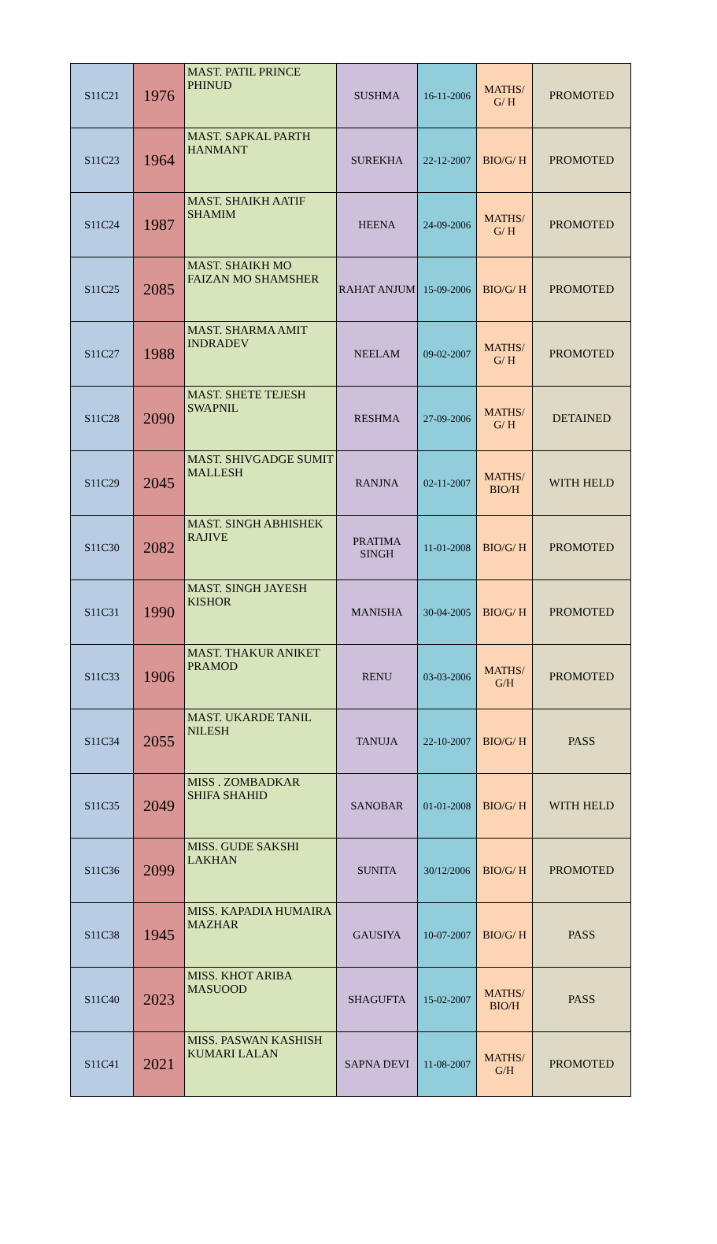| S11C21 | 1976 | MAST. PATIL PRINCE PHINUD | SUSHMA | 16-11-2006 | MATHS/ G/ H | PROMOTED |
| S11C23 | 1964 | MAST. SAPKAL PARTH HANMANT | SUREKHA | 22-12-2007 | BIO/G/ H | PROMOTED |
| S11C24 | 1987 | MAST. SHAIKH AATIF SHAMIM | HEENA | 24-09-2006 | MATHS/ G/ H | PROMOTED |
| S11C25 | 2085 | MAST. SHAIKH MO FAIZAN MO SHAMSHER | RAHAT ANJUM | 15-09-2006 | BIO/G/ H | PROMOTED |
| S11C27 | 1988 | MAST. SHARMA AMIT INDRADEV | NEELAM | 09-02-2007 | MATHS/ G/ H | PROMOTED |
| S11C28 | 2090 | MAST. SHETE TEJESH SWAPNIL | RESHMA | 27-09-2006 | MATHS/ G/ H | DETAINED |
| S11C29 | 2045 | MAST. SHIVGADGE SUMIT MALLESH | RANJNA | 02-11-2007 | MATHS/ BIO/H | WITH HELD |
| S11C30 | 2082 | MAST. SINGH ABHISHEK RAJIVE | PRATIMA SINGH | 11-01-2008 | BIO/G/ H | PROMOTED |
| S11C31 | 1990 | MAST. SINGH JAYESH KISHOR | MANISHA | 30-04-2005 | BIO/G/ H | PROMOTED |
| S11C33 | 1906 | MAST. THAKUR ANIKET PRAMOD | RENU | 03-03-2006 | MATHS/ G/H | PROMOTED |
| S11C34 | 2055 | MAST. UKARDE TANIL NILESH | TANUJA | 22-10-2007 | BIO/G/ H | PASS |
| S11C35 | 2049 | MISS . ZOMBADKAR SHIFA SHAHID | SANOBAR | 01-01-2008 | BIO/G/ H | WITH HELD |
| S11C36 | 2099 | MISS. GUDE SAKSHI LAKHAN | SUNITA | 30/12/2006 | BIO/G/ H | PROMOTED |
| S11C38 | 1945 | MISS. KAPADIA HUMAIRA MAZHAR | GAUSIYA | 10-07-2007 | BIO/G/ H | PASS |
| S11C40 | 2023 | MISS. KHOT ARIBA MASUOOD | SHAGUFTA | 15-02-2007 | MATHS/ BIO/H | PASS |
| S11C41 | 2021 | MISS. PASWAN KASHISH KUMARI LALAN | SAPNA DEVI | 11-08-2007 | MATHS/ G/H | PROMOTED |